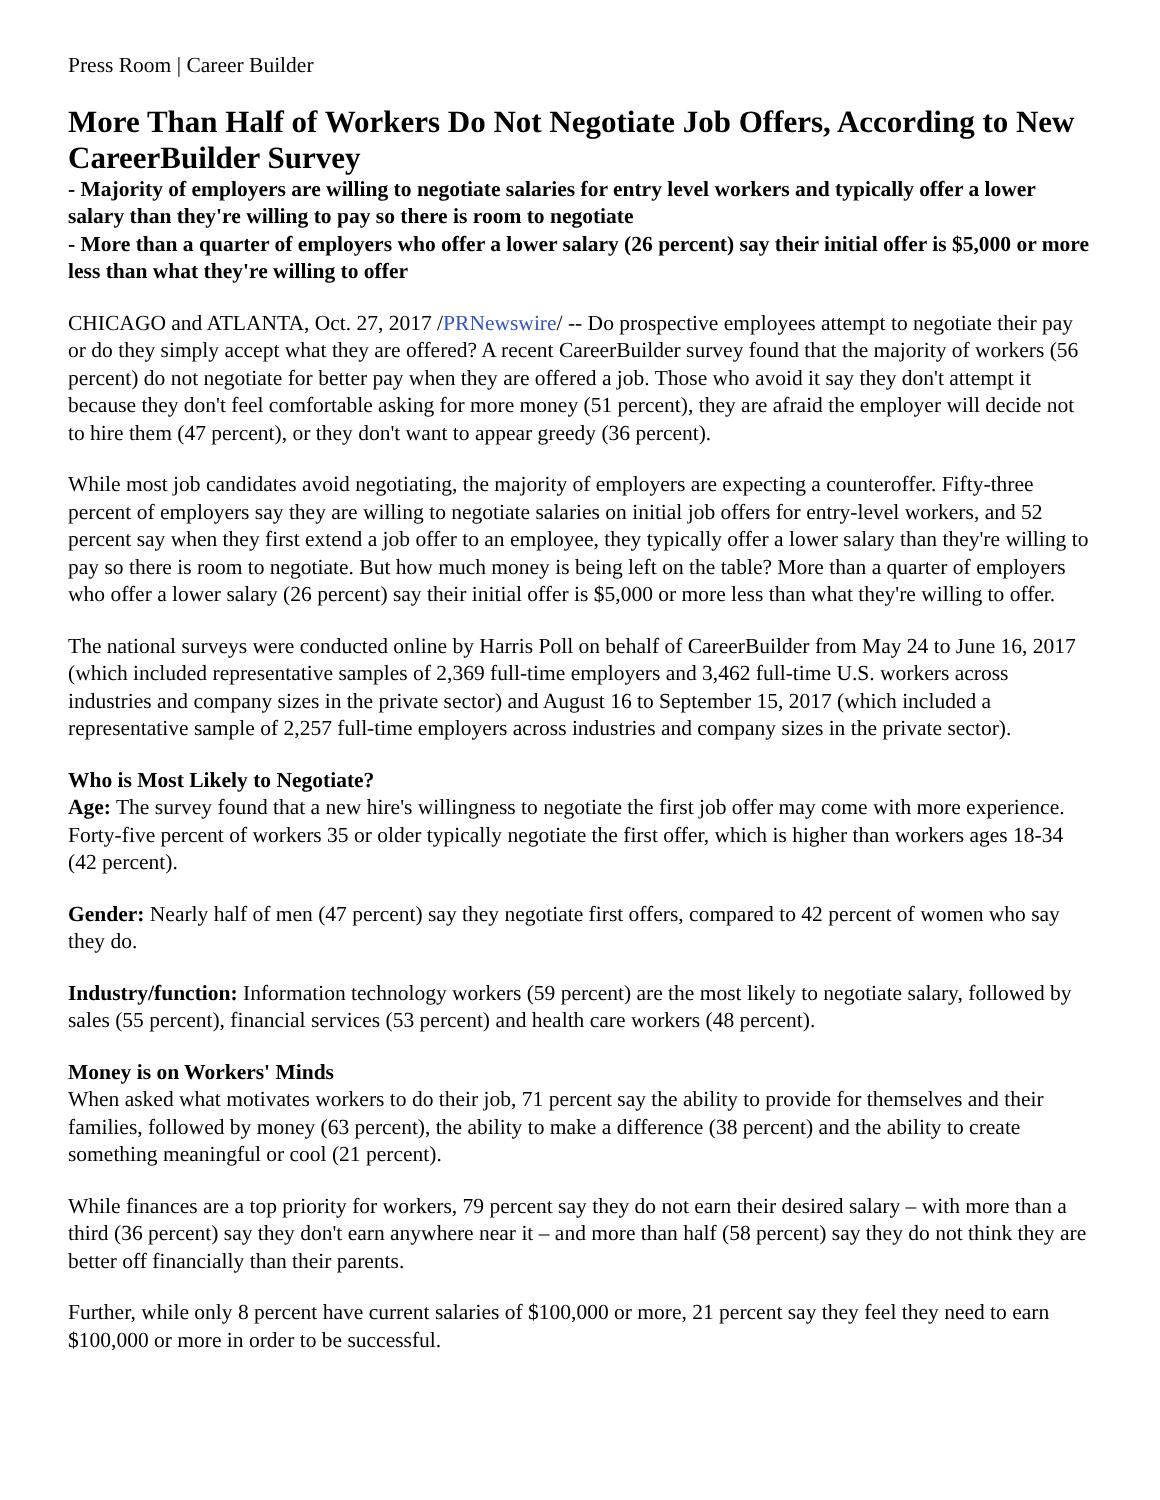Press Room | Career Builder
More Than Half of Workers Do Not Negotiate Job Offers, According to New CareerBuilder Survey
- Majority of employers are willing to negotiate salaries for entry level workers and typically offer a lower salary than they're willing to pay so there is room to negotiate
- More than a quarter of employers who offer a lower salary (26 percent) say their initial offer is $5,000 or more less than what they're willing to offer
CHICAGO and ATLANTA, Oct. 27, 2017 /PRNewswire/ -- Do prospective employees attempt to negotiate their pay or do they simply accept what they are offered? A recent CareerBuilder survey found that the majority of workers (56 percent) do not negotiate for better pay when they are offered a job. Those who avoid it say they don't attempt it because they don't feel comfortable asking for more money (51 percent), they are afraid the employer will decide not to hire them (47 percent), or they don't want to appear greedy (36 percent).
While most job candidates avoid negotiating, the majority of employers are expecting a counteroffer. Fifty-three percent of employers say they are willing to negotiate salaries on initial job offers for entry-level workers, and 52 percent say when they first extend a job offer to an employee, they typically offer a lower salary than they're willing to pay so there is room to negotiate. But how much money is being left on the table? More than a quarter of employers who offer a lower salary (26 percent) say their initial offer is $5,000 or more less than what they're willing to offer.
The national surveys were conducted online by Harris Poll on behalf of CareerBuilder from May 24 to June 16, 2017 (which included representative samples of 2,369 full-time employers and 3,462 full-time U.S. workers across industries and company sizes in the private sector) and August 16 to September 15, 2017 (which included a representative sample of 2,257 full-time employers across industries and company sizes in the private sector).
Who is Most Likely to Negotiate?
Age: The survey found that a new hire's willingness to negotiate the first job offer may come with more experience. Forty-five percent of workers 35 or older typically negotiate the first offer, which is higher than workers ages 18-34 (42 percent).
Gender: Nearly half of men (47 percent) say they negotiate first offers, compared to 42 percent of women who say they do.
Industry/function: Information technology workers (59 percent) are the most likely to negotiate salary, followed by sales (55 percent), financial services (53 percent) and health care workers (48 percent).
Money is on Workers' Minds
When asked what motivates workers to do their job, 71 percent say the ability to provide for themselves and their families, followed by money (63 percent), the ability to make a difference (38 percent) and the ability to create something meaningful or cool (21 percent).
While finances are a top priority for workers, 79 percent say they do not earn their desired salary – with more than a third (36 percent) say they don't earn anywhere near it – and more than half (58 percent) say they do not think they are better off financially than their parents.
Further, while only 8 percent have current salaries of $100,000 or more, 21 percent say they feel they need to earn $100,000 or more in order to be successful.